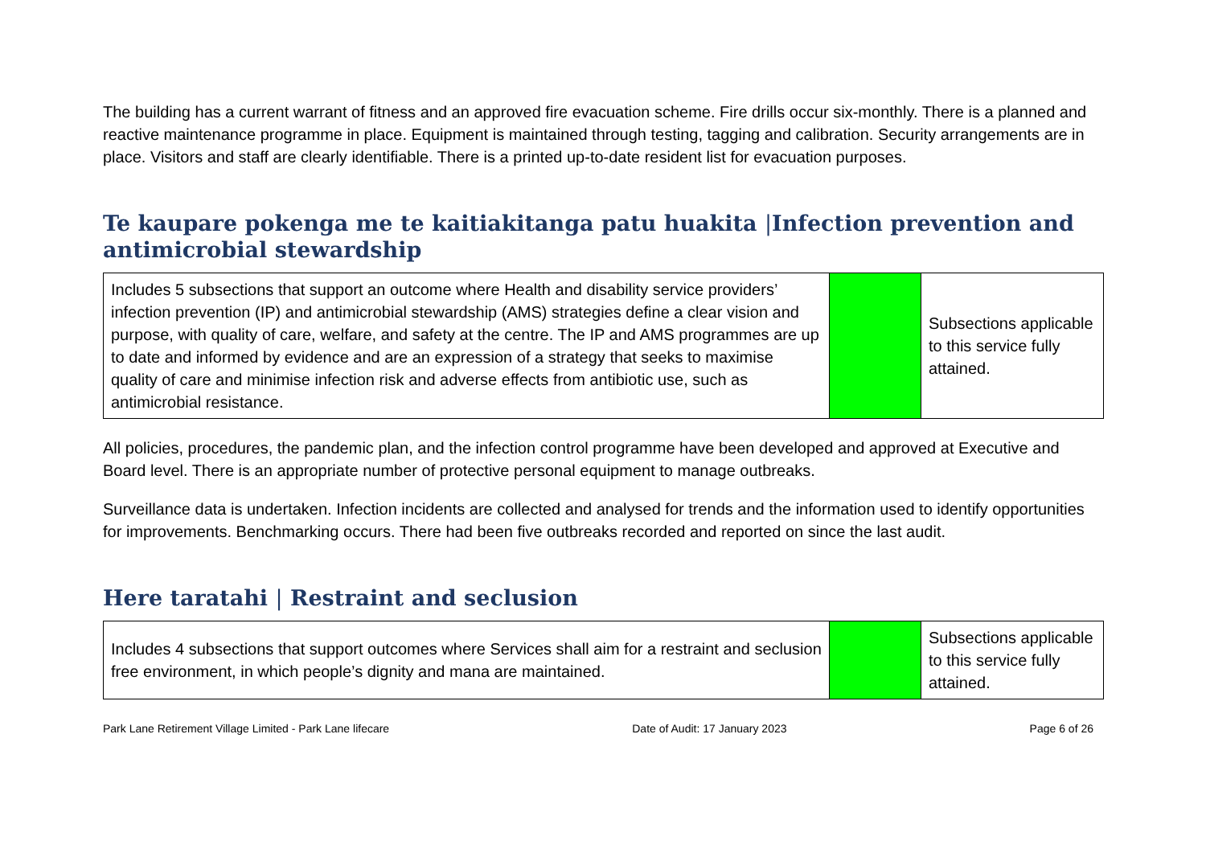The building has a current warrant of fitness and an approved fire evacuation scheme. Fire drills occur six-monthly. There is a planned and reactive maintenance programme in place. Equipment is maintained through testing, tagging and calibration. Security arrangements are in place. Visitors and staff are clearly identifiable. There is a printed up-to-date resident list for evacuation purposes.
Te kaupare pokenga me te kaitiakitanga patu huakita |Infection prevention and antimicrobial stewardship
| Includes 5 subsections that support an outcome where Health and disability service providers’ infection prevention (IP) and antimicrobial stewardship (AMS) strategies define a clear vision and purpose, with quality of care, welfare, and safety at the centre. The IP and AMS programmes are up to date and informed by evidence and are an expression of a strategy that seeks to maximise quality of care and minimise infection risk and adverse effects from antibiotic use, such as antimicrobial resistance. | | Subsections applicable to this service fully attained. |
All policies, procedures, the pandemic plan, and the infection control programme have been developed and approved at Executive and Board level. There is an appropriate number of protective personal equipment to manage outbreaks.
Surveillance data is undertaken. Infection incidents are collected and analysed for trends and the information used to identify opportunities for improvements. Benchmarking occurs. There had been five outbreaks recorded and reported on since the last audit.
Here taratahi | Restraint and seclusion
| Includes 4 subsections that support outcomes where Services shall aim for a restraint and seclusion free environment, in which people’s dignity and mana are maintained. | | Subsections applicable to this service fully attained. |
Park Lane Retirement Village Limited - Park Lane lifecare Date of Audit: 17 January 2023 Page 6 of 26